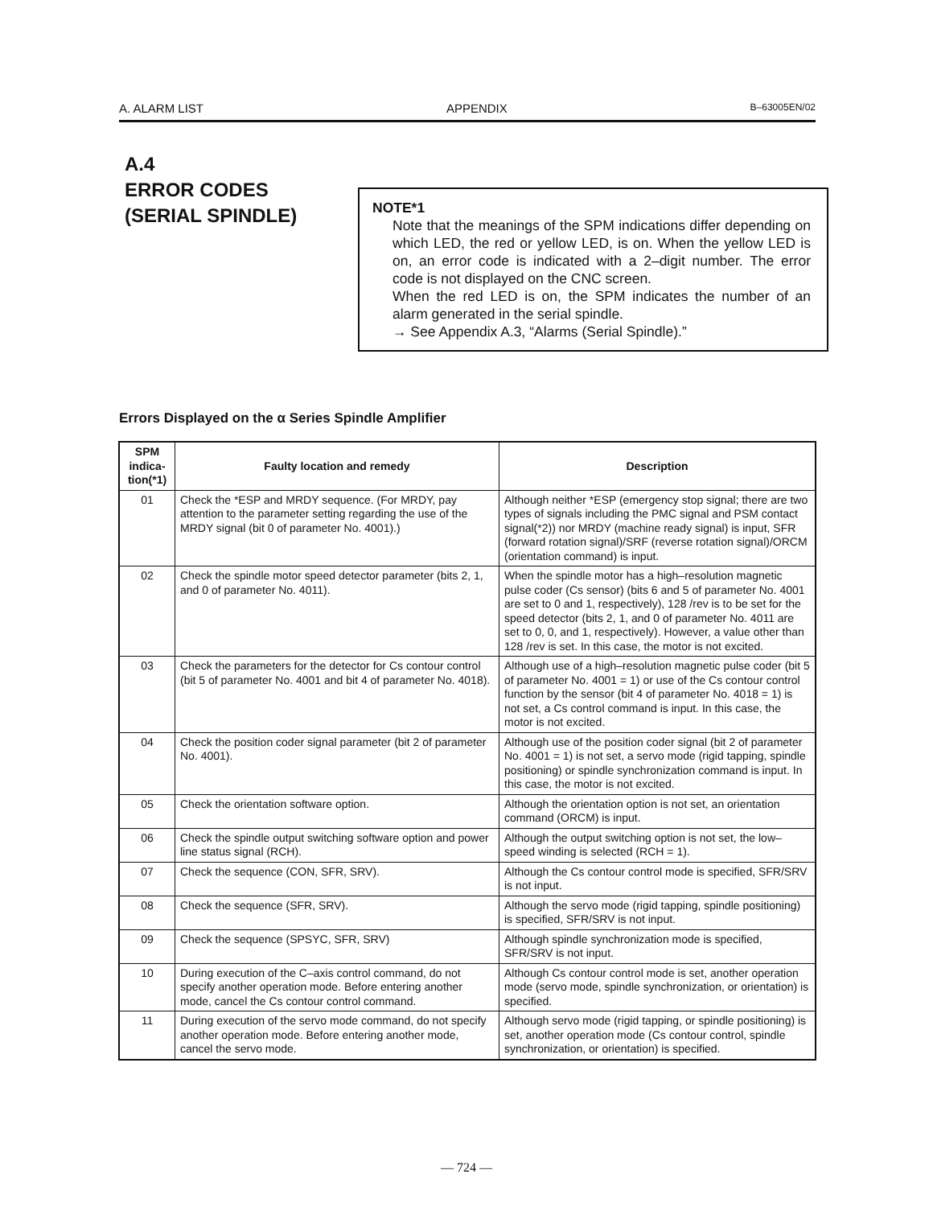A. ALARM LIST APPENDIX B–63005EN/02
A.4
ERROR CODES
(SERIAL SPINDLE)
NOTE*1
Note that the meanings of the SPM indications differ depending on which LED, the red or yellow LED, is on. When the yellow LED is on, an error code is indicated with a 2–digit number. The error code is not displayed on the CNC screen.
When the red LED is on, the SPM indicates the number of an alarm generated in the serial spindle.
→ See Appendix A.3, “Alarms (Serial Spindle).”
Errors Displayed on the α Series Spindle Amplifier
| SPM indica- tion(*1) | Faulty location and remedy | Description |
| --- | --- | --- |
| 01 | Check the *ESP and MRDY sequence. (For MRDY, pay attention to the parameter setting regarding the use of the MRDY signal (bit 0 of parameter No. 4001).) | Although neither *ESP (emergency stop signal; there are two types of signals including the PMC signal and PSM contact signal(*2)) nor MRDY (machine ready signal) is input, SFR (forward rotation signal)/SRF (reverse rotation signal)/ORCM (orientation command) is input. |
| 02 | Check the spindle motor speed detector parameter (bits 2, 1, and 0 of parameter No. 4011). | When the spindle motor has a high–resolution magnetic pulse coder (Cs sensor) (bits 6 and 5 of parameter No. 4001 are set to 0 and 1, respectively), 128 /rev is to be set for the speed detector (bits 2, 1, and 0 of parameter No. 4011 are set to 0, 0, and 1, respectively). However, a value other than 128 /rev is set. In this case, the motor is not excited. |
| 03 | Check the parameters for the detector for Cs contour control (bit 5 of parameter No. 4001 and bit 4 of parameter No. 4018). | Although use of a high–resolution magnetic pulse coder (bit 5 of parameter No. 4001 = 1) or use of the Cs contour control function by the sensor (bit 4 of parameter No. 4018 = 1) is not set, a Cs control command is input. In this case, the motor is not excited. |
| 04 | Check the position coder signal parameter (bit 2 of parameter No. 4001). | Although use of the position coder signal (bit 2 of parameter No. 4001 = 1) is not set, a servo mode (rigid tapping, spindle positioning) or spindle synchronization command is input. In this case, the motor is not excited. |
| 05 | Check the orientation software option. | Although the orientation option is not set, an orientation command (ORCM) is input. |
| 06 | Check the spindle output switching software option and power line status signal (RCH). | Although the output switching option is not set, the low–speed winding is selected (RCH = 1). |
| 07 | Check the sequence (CON, SFR, SRV). | Although the Cs contour control mode is specified, SFR/SRV is not input. |
| 08 | Check the sequence (SFR, SRV). | Although the servo mode (rigid tapping, spindle positioning) is specified, SFR/SRV is not input. |
| 09 | Check the sequence (SPSYC, SFR, SRV) | Although spindle synchronization mode is specified, SFR/SRV is not input. |
| 10 | During execution of the C–axis control command, do not specify another operation mode. Before entering another mode, cancel the Cs contour control command. | Although Cs contour control mode is set, another operation mode (servo mode, spindle synchronization, or orientation) is specified. |
| 11 | During execution of the servo mode command, do not specify another operation mode. Before entering another mode, cancel the servo mode. | Although servo mode (rigid tapping, or spindle positioning) is set, another operation mode (Cs contour control, spindle synchronization, or orientation) is specified. |
— 724 —